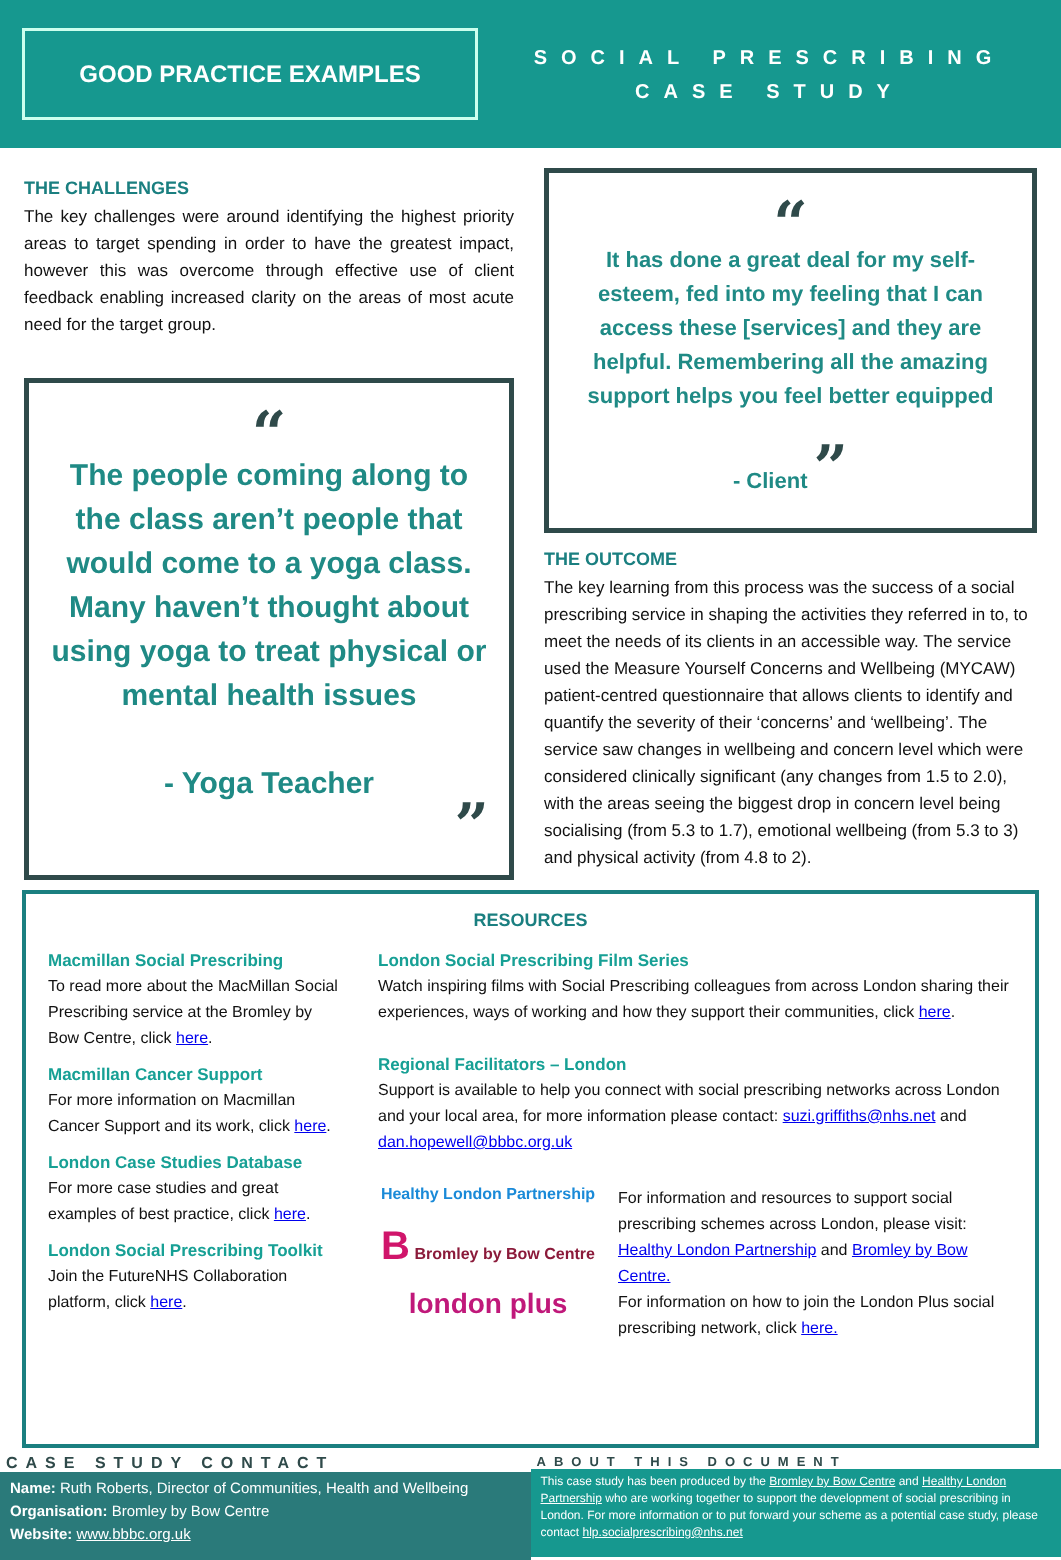GOOD PRACTICE EXAMPLES
SOCIAL PRESCRIBING
CASE STUDY
THE CHALLENGES
The key challenges were around identifying the highest priority areas to target spending in order to have the greatest impact, however this was overcome through effective use of client feedback enabling increased clarity on the areas of most acute need for the target group.
“
The people coming along to the class aren’t people that would come to a yoga class. Many haven’t thought about using yoga to treat physical or mental health issues
- Yoga Teacher
”
“
It has done a great deal for my self-esteem, fed into my feeling that I can access these [services] and they are helpful. Remembering all the amazing support helps you feel better equipped
- Client ”
THE OUTCOME
The key learning from this process was the success of a social prescribing service in shaping the activities they referred in to, to meet the needs of its clients in an accessible way. The service used the Measure Yourself Concerns and Wellbeing (MYCAW) patient-centred questionnaire that allows clients to identify and quantify the severity of their ‘concerns’ and ‘wellbeing’. The service saw changes in wellbeing and concern level which were considered clinically significant (any changes from 1.5 to 2.0), with the areas seeing the biggest drop in concern level being socialising (from 5.3 to 1.7), emotional wellbeing (from 5.3 to 3) and physical activity (from 4.8 to 2).
RESOURCES
Macmillan Social Prescribing
To read more about the MacMillan Social Prescribing service at the Bromley by Bow Centre, click here.
Macmillan Cancer Support
For more information on Macmillan Cancer Support and its work, click here.
London Case Studies Database
For more case studies and great examples of best practice, click here.
London Social Prescribing Toolkit
Join the FutureNHS Collaboration platform, click here.
London Social Prescribing Film Series
Watch inspiring films with Social Prescribing colleagues from across London sharing their experiences, ways of working and how they support their communities, click here.
Regional Facilitators – London
Support is available to help you connect with social prescribing networks across London and your local area, for more information please contact: suzi.griffiths@nhs.net and dan.hopewell@bbbc.org.uk
Healthy London Partnership
B Bromley by Bow Centre
london plus
For information and resources to support social prescribing schemes across London, please visit: Healthy London Partnership and Bromley by Bow Centre.
For information on how to join the London Plus social prescribing network, click here.
CASE STUDY CONTACT
Name: Ruth Roberts, Director of Communities, Health and Wellbeing
Organisation: Bromley by Bow Centre
Website: www.bbbc.org.uk
ABOUT THIS DOCUMENT
This case study has been produced by the Bromley by Bow Centre and Healthy London Partnership who are working together to support the development of social prescribing in London. For more information or to put forward your scheme as a potential case study, please contact hlp.socialprescribing@nhs.net